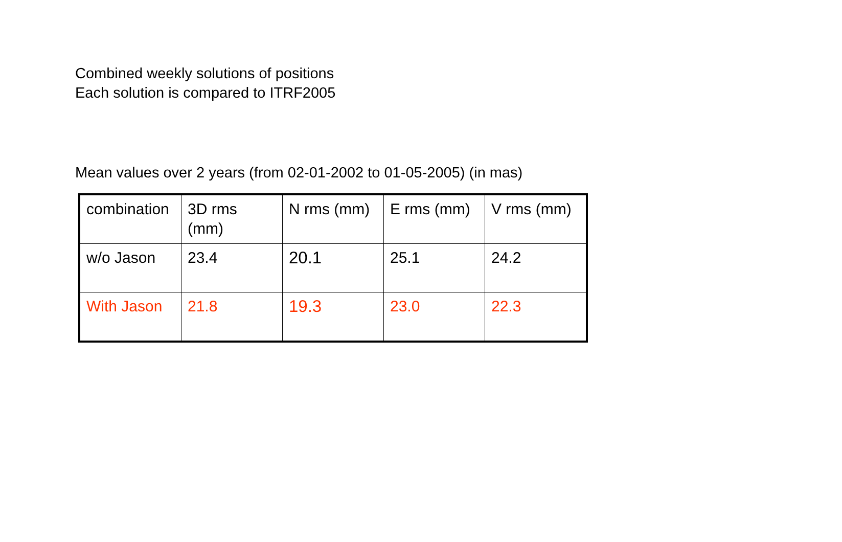Combined weekly solutions of positions
Each solution is compared to ITRF2005
Mean values over 2 years (from 02-01-2002 to 01-05-2005) (in mas)
| combination | 3D rms (mm) | N rms (mm) | E rms (mm) | V rms (mm) |
| w/o Jason | 23.4 | 20.1 | 25.1 | 24.2 |
| With Jason | 21.8 | 19.3 | 23.0 | 22.3 |